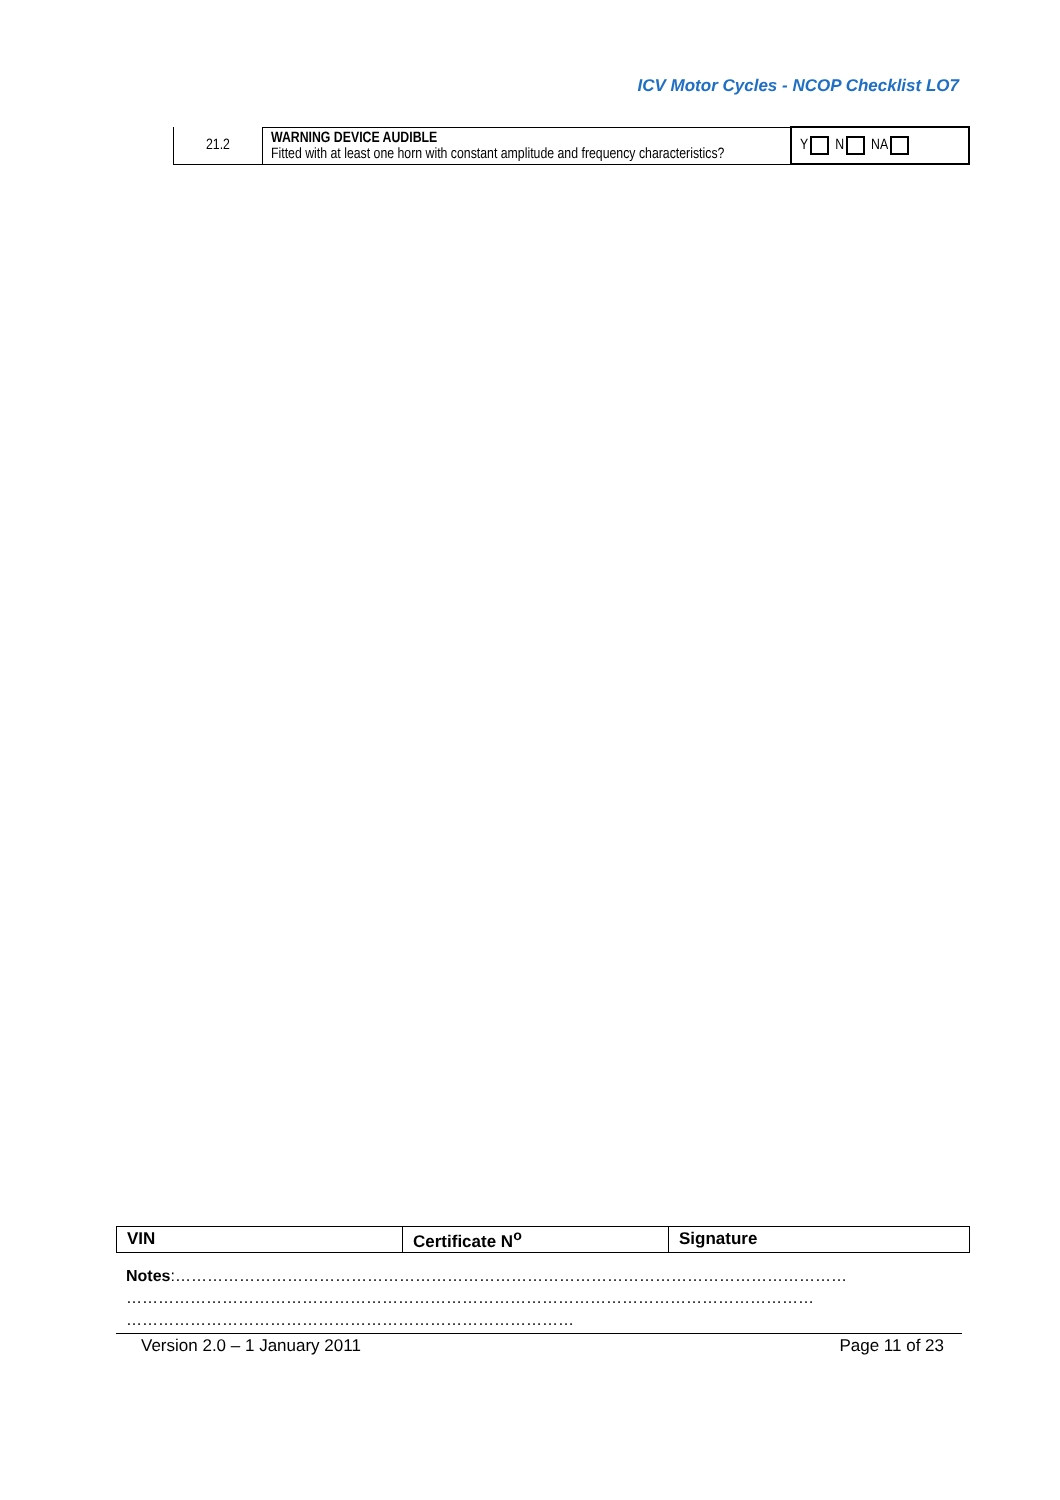ICV Motor Cycles - NCOP Checklist LO7
| 21.2 | WARNING DEVICE AUDIBLE Fitted with at least one horn with constant amplitude and frequency characteristics? | Y N NA |
| VIN | Certificate N<sup>o</sup> | Signature |
| --- | --- | --- |
Notes:………………………………………………………………………………………………………………
…………………………………………………………………………………………………………………
…………………………………………………………………………
Version 2.0 – 1 January 2011 Page 11 of 23